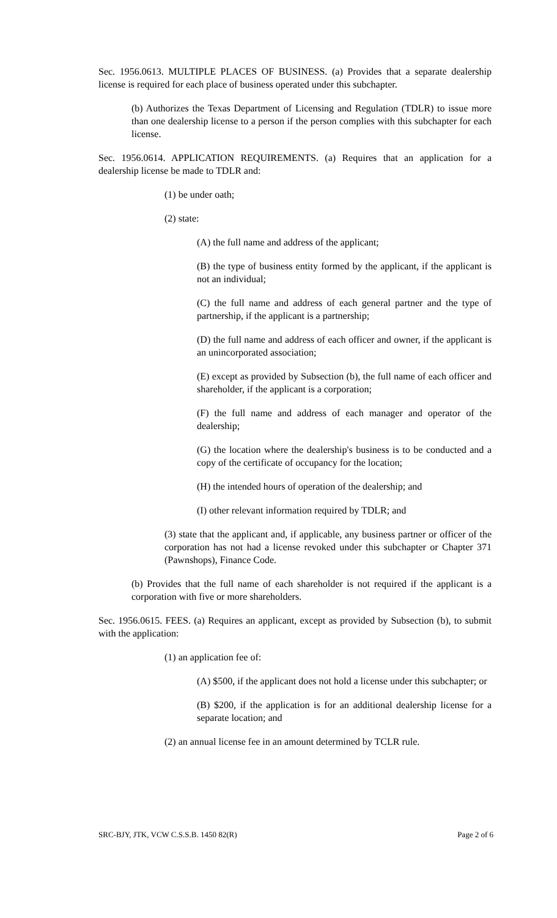Sec. 1956.0613. MULTIPLE PLACES OF BUSINESS. (a) Provides that a separate dealership license is required for each place of business operated under this subchapter.
(b) Authorizes the Texas Department of Licensing and Regulation (TDLR) to issue more than one dealership license to a person if the person complies with this subchapter for each license.
Sec. 1956.0614. APPLICATION REQUIREMENTS. (a) Requires that an application for a dealership license be made to TDLR and:
(1) be under oath;
(2) state:
(A) the full name and address of the applicant;
(B) the type of business entity formed by the applicant, if the applicant is not an individual;
(C) the full name and address of each general partner and the type of partnership, if the applicant is a partnership;
(D) the full name and address of each officer and owner, if the applicant is an unincorporated association;
(E) except as provided by Subsection (b), the full name of each officer and shareholder, if the applicant is a corporation;
(F) the full name and address of each manager and operator of the dealership;
(G) the location where the dealership's business is to be conducted and a copy of the certificate of occupancy for the location;
(H) the intended hours of operation of the dealership; and
(I) other relevant information required by TDLR; and
(3) state that the applicant and, if applicable, any business partner or officer of the corporation has not had a license revoked under this subchapter or Chapter 371 (Pawnshops), Finance Code.
(b) Provides that the full name of each shareholder is not required if the applicant is a corporation with five or more shareholders.
Sec. 1956.0615. FEES. (a) Requires an applicant, except as provided by Subsection (b), to submit with the application:
(1) an application fee of:
(A) $500, if the applicant does not hold a license under this subchapter; or
(B) $200, if the application is for an additional dealership license for a separate location; and
(2) an annual license fee in an amount determined by TCLR rule.
SRC-BJY, JTK, VCW C.S.S.B. 1450 82(R) Page 2 of 6